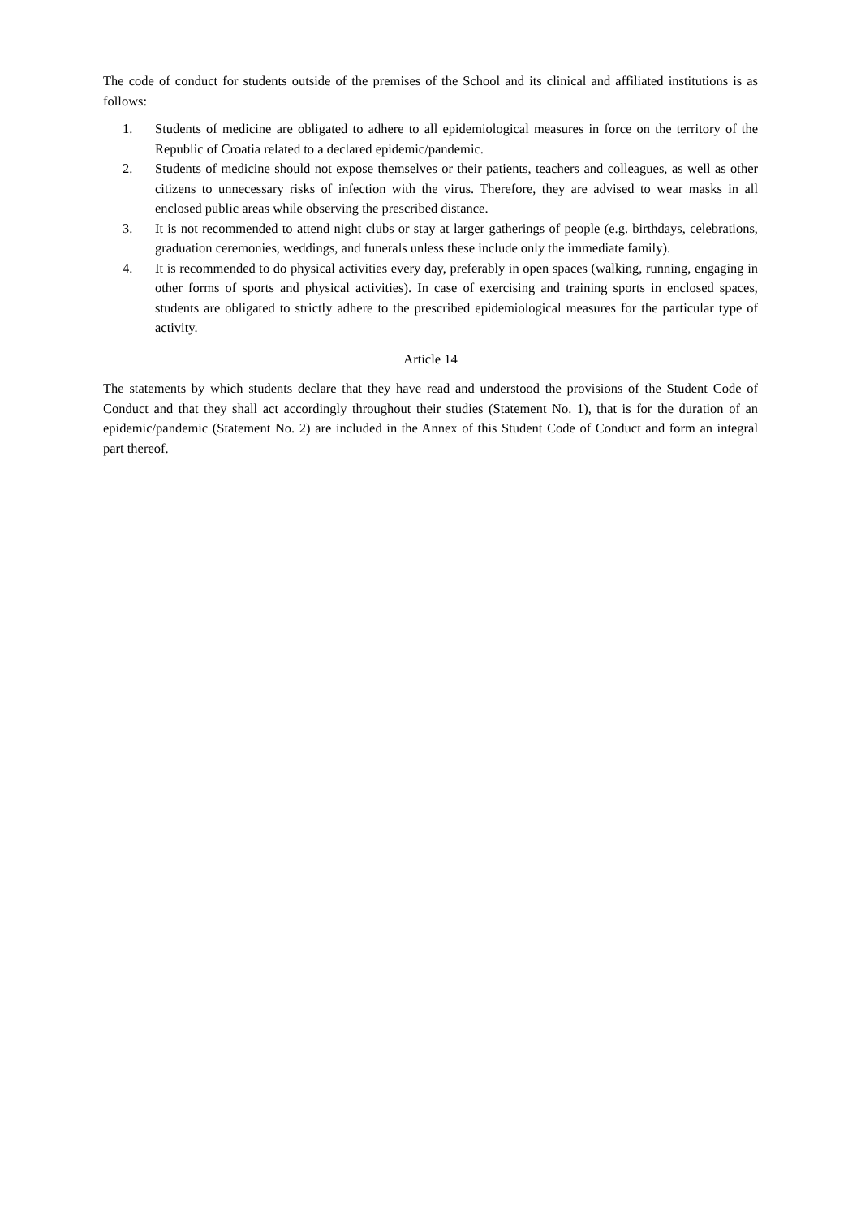The code of conduct for students outside of the premises of the School and its clinical and affiliated institutions is as follows:
1. Students of medicine are obligated to adhere to all epidemiological measures in force on the territory of the Republic of Croatia related to a declared epidemic/pandemic.
2. Students of medicine should not expose themselves or their patients, teachers and colleagues, as well as other citizens to unnecessary risks of infection with the virus. Therefore, they are advised to wear masks in all enclosed public areas while observing the prescribed distance.
3. It is not recommended to attend night clubs or stay at larger gatherings of people (e.g. birthdays, celebrations, graduation ceremonies, weddings, and funerals unless these include only the immediate family).
4. It is recommended to do physical activities every day, preferably in open spaces (walking, running, engaging in other forms of sports and physical activities). In case of exercising and training sports in enclosed spaces, students are obligated to strictly adhere to the prescribed epidemiological measures for the particular type of activity.
Article 14
The statements by which students declare that they have read and understood the provisions of the Student Code of Conduct and that they shall act accordingly throughout their studies (Statement No. 1), that is for the duration of an epidemic/pandemic (Statement No. 2) are included in the Annex of this Student Code of Conduct and form an integral part thereof.